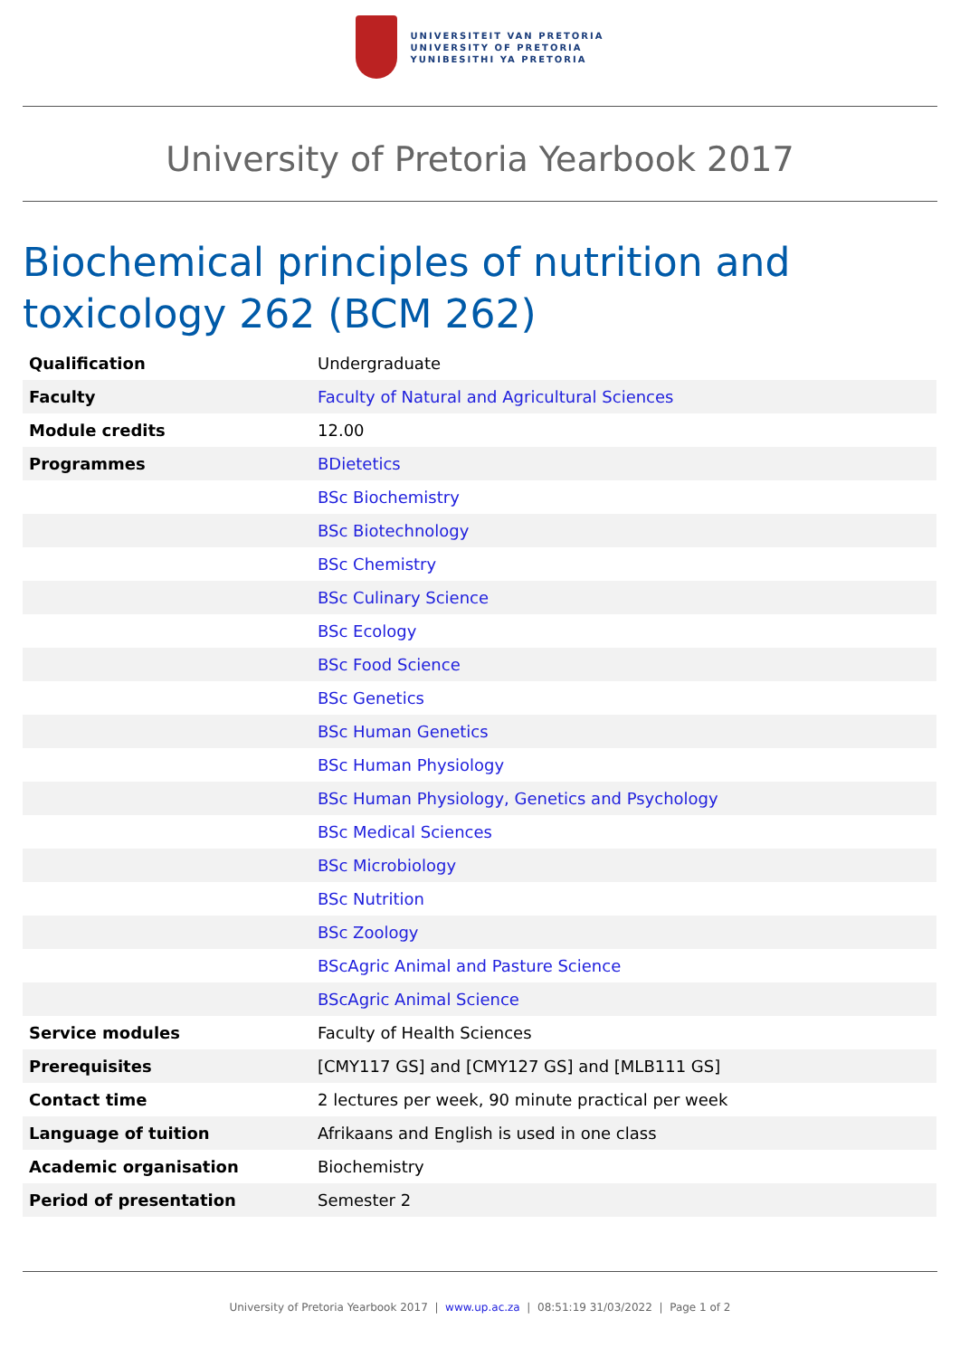UNIVERSITEIT VAN PRETORIA
UNIVERSITY OF PRETORIA
YUNIBESITHI YA PRETORIA
University of Pretoria Yearbook 2017
Biochemical principles of nutrition and toxicology 262 (BCM 262)
| Qualification | Undergraduate |
| Faculty | Faculty of Natural and Agricultural Sciences |
| Module credits | 12.00 |
| Programmes | BDietetics |
| | BSc Biochemistry |
| | BSc Biotechnology |
| | BSc Chemistry |
| | BSc Culinary Science |
| | BSc Ecology |
| | BSc Food Science |
| | BSc Genetics |
| | BSc Human Genetics |
| | BSc Human Physiology |
| | BSc Human Physiology, Genetics and Psychology |
| | BSc Medical Sciences |
| | BSc Microbiology |
| | BSc Nutrition |
| | BSc Zoology |
| | BScAgric Animal and Pasture Science |
| | BScAgric Animal Science |
| Service modules | Faculty of Health Sciences |
| Prerequisites | [CMY117 GS] and [CMY127 GS] and [MLB111 GS] |
| Contact time | 2 lectures per week, 90 minute practical per week |
| Language of tuition | Afrikaans and English is used in one class |
| Academic organisation | Biochemistry |
| Period of presentation | Semester 2 |
University of Pretoria Yearbook 2017 | www.up.ac.za | 08:51:19 31/03/2022 | Page 1 of 2